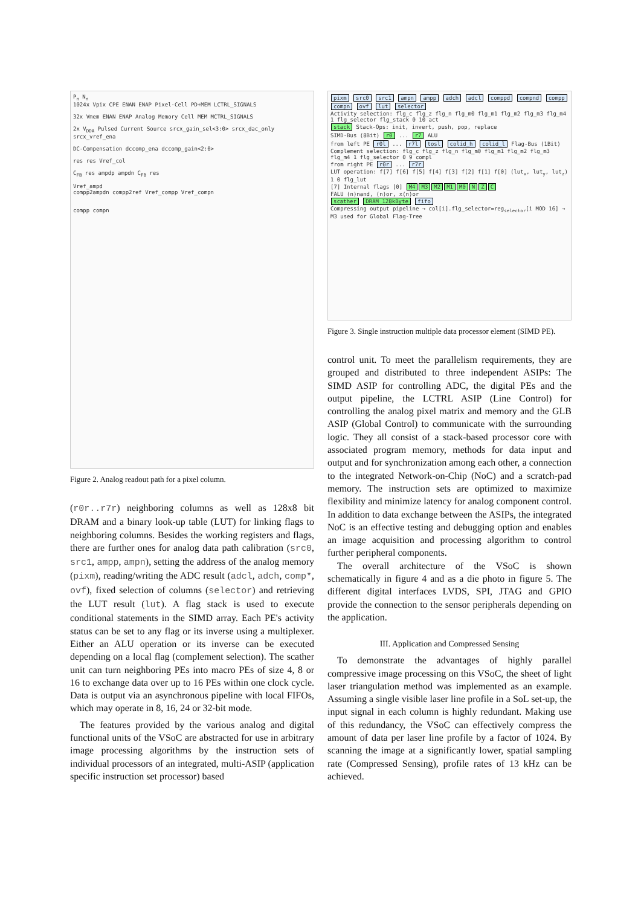P<sub>n</sub> N<sub>n</sub>
1024x Vpix CPE ENAN ENAP Pixel-Cell PD+MEM LCTRL_SIGNALS
32x Vmem ENAN ENAP Analog Memory Cell MEM MCTRL_SIGNALS
2x V<sub>DDA</sub> Pulsed Current Source srcx_gain_sel<3:0> srcx_dac_only srcx_vref_ena
DC-Compensation dccomp_ena dccomp_gain<2:0>
res res Vref_col
C<sub>FB</sub> res ampdp ampdn C<sub>FB</sub> res
Vref_ampd
compp2ampdn compp2ref Vref_compp Vref_compn
compp compn
Figure 2. Analog readout path for a pixel column.
(r0r..r7r) neighboring columns as well as 128x8 bit DRAM and a binary look-up table (LUT) for linking flags to neighboring columns. Besides the working registers and flags, there are further ones for analog data path calibration (src0, src1, ampp, ampn), setting the address of the analog memory (pixm), reading/writing the ADC result (adcl, adch, comp*, ovf), fixed selection of columns (selector) and retrieving the LUT result (lut). A flag stack is used to execute conditional statements in the SIMD array. Each PE's activity status can be set to any flag or its inverse using a multiplexer. Either an ALU operation or its inverse can be executed depending on a local flag (complement selection). The scather unit can turn neighboring PEs into macro PEs of size 4, 8 or 16 to exchange data over up to 16 PEs within one clock cycle. Data is output via an asynchronous pipeline with local FIFOs, which may operate in 8, 16, 24 or 32-bit mode.
The features provided by the various analog and digital functional units of the VSoC are abstracted for use in arbitrary image processing algorithms by the instruction sets of individual processors of an integrated, multi-ASIP (application specific instruction set processor) based
pixm src0 src1 ampn ampp adch adcl comppd compnd compp compn ovf lut selector
Activity selection: flg_c flg_z flg_n flg_m0 flg_m1 flg_m2 flg_m3 flg_m4 1 flg_selector flg_stack 0 10 act
stack Stack-Ops: init, invert, push, pop, replace
SIMD-Bus (8Bit) r0 ... r7 ALU
from left PE r0l ... r7l tosl colid_h colid_l Flag-Bus (1Bit)
Complement selection: flg_c flg_z flg_n flg_m0 flg_m1 flg_m2 flg_m3 flg_m4 1 flg_selector 0 9 compl
from right PE r0r ... r7r
LUT operation: f[7] f[6] f[5] f[4] f[3] f[2] f[1] f[0] (lut<sub>x</sub>, lut<sub>y</sub>, lut<sub>z</sub>) 1 0 flg_lut
[7] Internal flags [0] M4 M3 M2 M1 M0 N Z C
FALU (n)nand, (n)or, x(n)or
scather DRAM 128kByte fifo
Compressing output pipeline → col[i].flg_selector=reg<sub>selector</sub>[i MOD 16] → M3 used for Global Flag-Tree
Figure 3. Single instruction multiple data processor element (SIMD PE).
control unit. To meet the parallelism requirements, they are grouped and distributed to three independent ASIPs: The SIMD ASIP for controlling ADC, the digital PEs and the output pipeline, the LCTRL ASIP (Line Control) for controlling the analog pixel matrix and memory and the GLB ASIP (Global Control) to communicate with the surrounding logic. They all consist of a stack-based processor core with associated program memory, methods for data input and output and for synchronization among each other, a connection to the integrated Network-on-Chip (NoC) and a scratch-pad memory. The instruction sets are optimized to maximize flexibility and minimize latency for analog component control. In addition to data exchange between the ASIPs, the integrated NoC is an effective testing and debugging option and enables an image acquisition and processing algorithm to control further peripheral components.
The overall architecture of the VSoC is shown schematically in figure 4 and as a die photo in figure 5. The different digital interfaces LVDS, SPI, JTAG and GPIO provide the connection to the sensor peripherals depending on the application.
III. Application and Compressed Sensing
To demonstrate the advantages of highly parallel compressive image processing on this VSoC, the sheet of light laser triangulation method was implemented as an example. Assuming a single visible laser line profile in a SoL set-up, the input signal in each column is highly redundant. Making use of this redundancy, the VSoC can effectively compress the amount of data per laser line profile by a factor of 1024. By scanning the image at a significantly lower, spatial sampling rate (Compressed Sensing), profile rates of 13 kHz can be achieved.